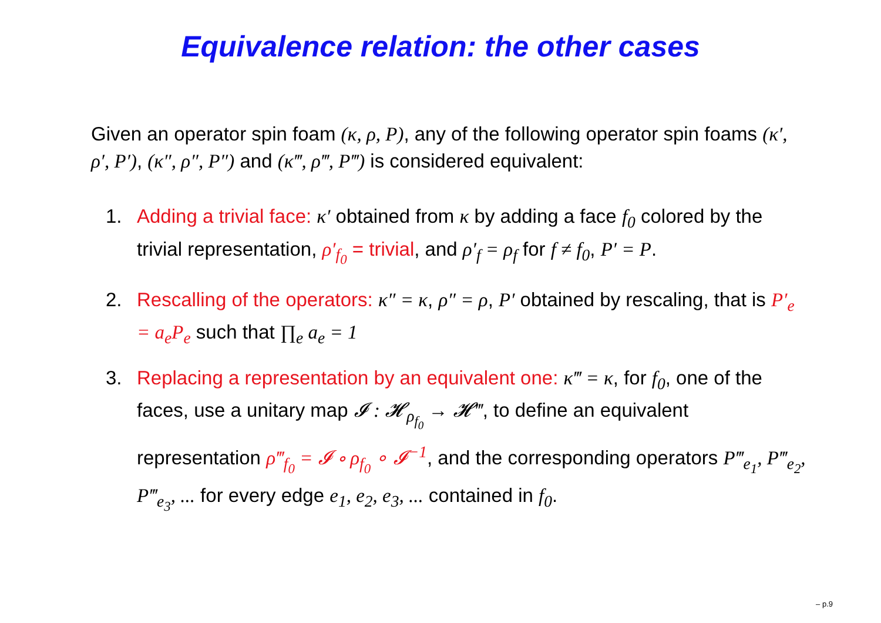Equivalence relation: the other cases
Given an operator spin foam (κ, ρ, P), any of the following operator spin foams (κ′, ρ′, P′), (κ″, ρ″, P″) and (κ‴, ρ‴, P‴) is considered equivalent:
1. Adding a trivial face: κ′ obtained from κ by adding a face f<sub>0</sub> colored by the trivial representation, ρ′<sub>f<sub>0</sub></sub> = trivial, and ρ′<sub>f</sub> = ρ<sub>f</sub> for f ≠ f<sub>0</sub>, P′ = P.
2. Rescalling of the operators: κ″ = κ, ρ″ = ρ, P′ obtained by rescaling, that is P′<sub>e</sub> = a<sub>e</sub>P<sub>e</sub> such that ∏<sub>e</sub> a<sub>e</sub> = 1
3. Replacing a representation by an equivalent one: κ‴ = κ, for f<sub>0</sub>, one of the faces, use a unitary map 𝓘 : 𝓗<sub>ρ<sub>f<sub>0</sub></sub></sub> → 𝓗‴, to define an equivalent representation ρ‴<sub>f<sub>0</sub></sub> = 𝓘 ∘ ρ<sub>f<sub>0</sub></sub> ∘ 𝓘<sup>−1</sup>, and the corresponding operators P‴<sub>e<sub>1</sub></sub>, P‴<sub>e<sub>2</sub></sub>, P‴<sub>e<sub>3</sub></sub>, ... for every edge e<sub>1</sub>, e<sub>2</sub>, e<sub>3</sub>, ... contained in f<sub>0</sub>.
– p.9